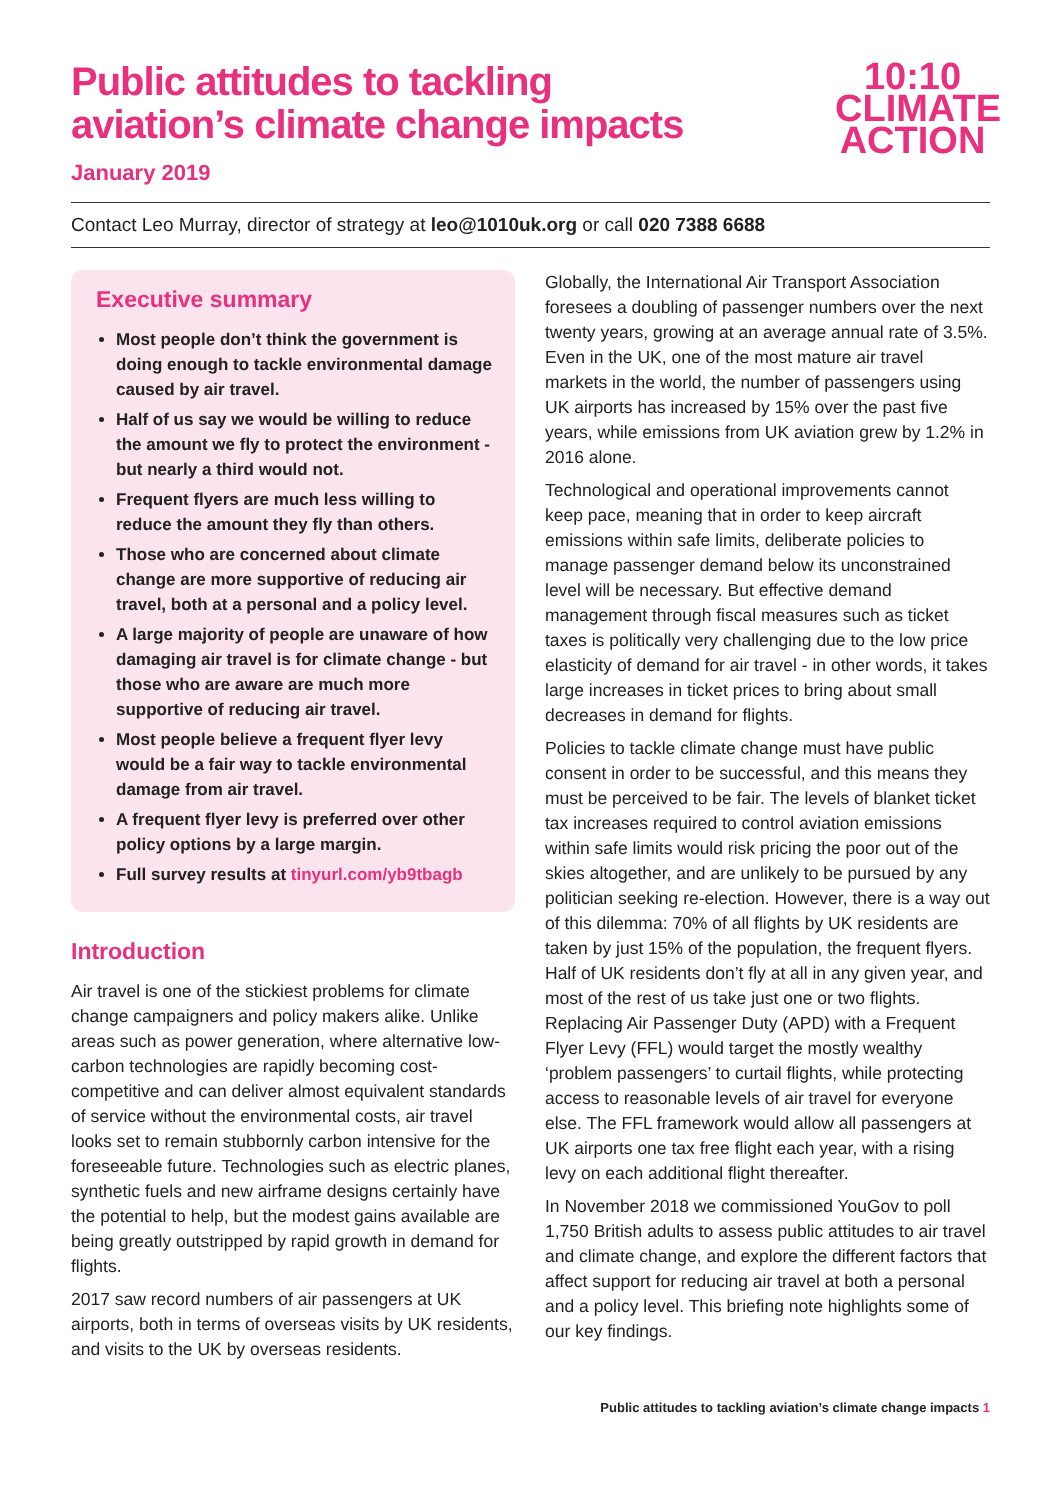Public attitudes to tackling
aviation’s climate change impacts
January 2019
10:10
CLIMATE
ACTION
Contact Leo Murray, director of strategy at leo@1010uk.org or call 020 7388 6688
Executive summary
Most people don’t think the government is doing enough to tackle environmental damage caused by air travel.
Half of us say we would be willing to reduce the amount we fly to protect the environment - but nearly a third would not.
Frequent flyers are much less willing to reduce the amount they fly than others.
Those who are concerned about climate change are more supportive of reducing air travel, both at a personal and a policy level.
A large majority of people are unaware of how damaging air travel is for climate change - but those who are aware are much more supportive of reducing air travel.
Most people believe a frequent flyer levy would be a fair way to tackle environmental damage from air travel.
A frequent flyer levy is preferred over other policy options by a large margin.
Full survey results at tinyurl.com/yb9tbagb
Introduction
Air travel is one of the stickiest problems for climate change campaigners and policy makers alike. Unlike areas such as power generation, where alternative low-carbon technologies are rapidly becoming cost-competitive and can deliver almost equivalent standards of service without the environmental costs, air travel looks set to remain stubbornly carbon intensive for the foreseeable future. Technologies such as electric planes, synthetic fuels and new airframe designs certainly have the potential to help, but the modest gains available are being greatly outstripped by rapid growth in demand for flights.
2017 saw record numbers of air passengers at UK airports, both in terms of overseas visits by UK residents, and visits to the UK by overseas residents.
Globally, the International Air Transport Association foresees a doubling of passenger numbers over the next twenty years, growing at an average annual rate of 3.5%. Even in the UK, one of the most mature air travel markets in the world, the number of passengers using UK airports has increased by 15% over the past five years, while emissions from UK aviation grew by 1.2% in 2016 alone.
Technological and operational improvements cannot keep pace, meaning that in order to keep aircraft emissions within safe limits, deliberate policies to manage passenger demand below its unconstrained level will be necessary. But effective demand management through fiscal measures such as ticket taxes is politically very challenging due to the low price elasticity of demand for air travel - in other words, it takes large increases in ticket prices to bring about small decreases in demand for flights.
Policies to tackle climate change must have public consent in order to be successful, and this means they must be perceived to be fair. The levels of blanket ticket tax increases required to control aviation emissions within safe limits would risk pricing the poor out of the skies altogether, and are unlikely to be pursued by any politician seeking re-election. However, there is a way out of this dilemma: 70% of all flights by UK residents are taken by just 15% of the population, the frequent flyers. Half of UK residents don’t fly at all in any given year, and most of the rest of us take just one or two flights. Replacing Air Passenger Duty (APD) with a Frequent Flyer Levy (FFL) would target the mostly wealthy ‘problem passengers’ to curtail flights, while protecting access to reasonable levels of air travel for everyone else. The FFL framework would allow all passengers at UK airports one tax free flight each year, with a rising levy on each additional flight thereafter.
In November 2018 we commissioned YouGov to poll 1,750 British adults to assess public attitudes to air travel and climate change, and explore the different factors that affect support for reducing air travel at both a personal and a policy level. This briefing note highlights some of our key findings.
Public attitudes to tackling aviation’s climate change impacts 1